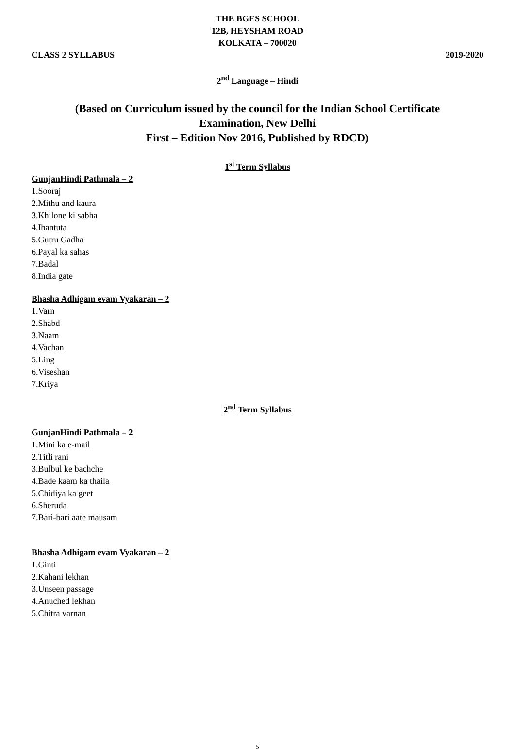THE BGES SCHOOL
12B, HEYSHAM ROAD
KOLKATA – 700020
CLASS 2 SYLLABUS 2019-2020
2<sup>nd</sup> Language – Hindi
(Based on Curriculum issued by the council for the Indian School Certificate
Examination, New Delhi
First – Edition Nov 2016, Published by RDCD)
1<sup>st</sup> Term Syllabus
GunjanHindi Pathmala – 2
1.Sooraj
2.Mithu and kaura
3.Khilone ki sabha
4.Ibantuta
5.Gutru Gadha
6.Payal ka sahas
7.Badal
8.India gate
Bhasha Adhigam evam Vyakaran – 2
1.Varn
2.Shabd
3.Naam
4.Vachan
5.Ling
6.Viseshan
7.Kriya
2<sup>nd</sup> Term Syllabus
GunjanHindi Pathmala – 2
1.Mini ka e-mail
2.Titli rani
3.Bulbul ke bachche
4.Bade kaam ka thaila
5.Chidiya ka geet
6.Sheruda
7.Bari-bari aate mausam
Bhasha Adhigam evam Vyakaran – 2
1.Ginti
2.Kahani lekhan
3.Unseen passage
4.Anuched lekhan
5.Chitra varnan
5